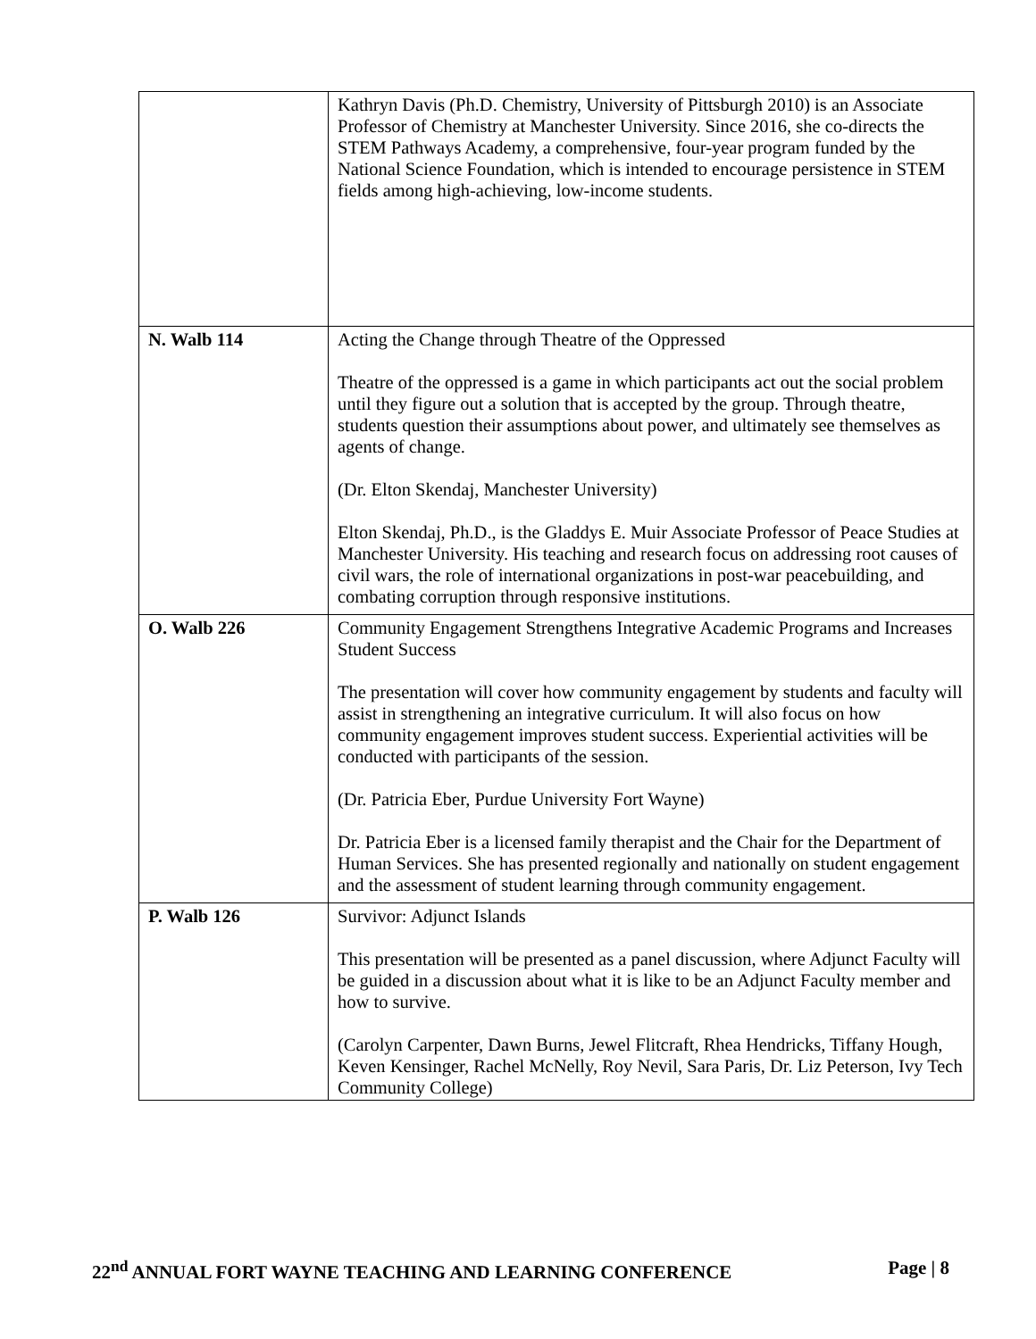| | Kathryn Davis (Ph.D. Chemistry, University of Pittsburgh 2010) is an Associate Professor of Chemistry at Manchester University. Since 2016, she co-directs the STEM Pathways Academy, a comprehensive, four-year program funded by the National Science Foundation, which is intended to encourage persistence in STEM fields among high-achieving, low-income students. |
| N. Walb 114 | Acting the Change through Theatre of the Oppressed Theatre of the oppressed is a game in which participants act out the social problem until they figure out a solution that is accepted by the group. Through theatre, students question their assumptions about power, and ultimately see themselves as agents of change. (Dr. Elton Skendaj, Manchester University) Elton Skendaj, Ph.D., is the Gladdys E. Muir Associate Professor of Peace Studies at Manchester University. His teaching and research focus on addressing root causes of civil wars, the role of international organizations in post-war peacebuilding, and combating corruption through responsive institutions. |
| O. Walb 226 | Community Engagement Strengthens Integrative Academic Programs and Increases Student Success The presentation will cover how community engagement by students and faculty will assist in strengthening an integrative curriculum. It will also focus on how community engagement improves student success. Experiential activities will be conducted with participants of the session. (Dr. Patricia Eber, Purdue University Fort Wayne) Dr. Patricia Eber is a licensed family therapist and the Chair for the Department of Human Services. She has presented regionally and nationally on student engagement and the assessment of student learning through community engagement. |
| P. Walb 126 | Survivor: Adjunct Islands This presentation will be presented as a panel discussion, where Adjunct Faculty will be guided in a discussion about what it is like to be an Adjunct Faculty member and how to survive. (Carolyn Carpenter, Dawn Burns, Jewel Flitcraft, Rhea Hendricks, Tiffany Hough, Keven Kensinger, Rachel McNelly, Roy Nevil, Sara Paris, Dr. Liz Peterson, Ivy Tech Community College) |
22<sup>nd</sup> ANNUAL FORT WAYNE TEACHING AND LEARNING CONFERENCE Page | 8